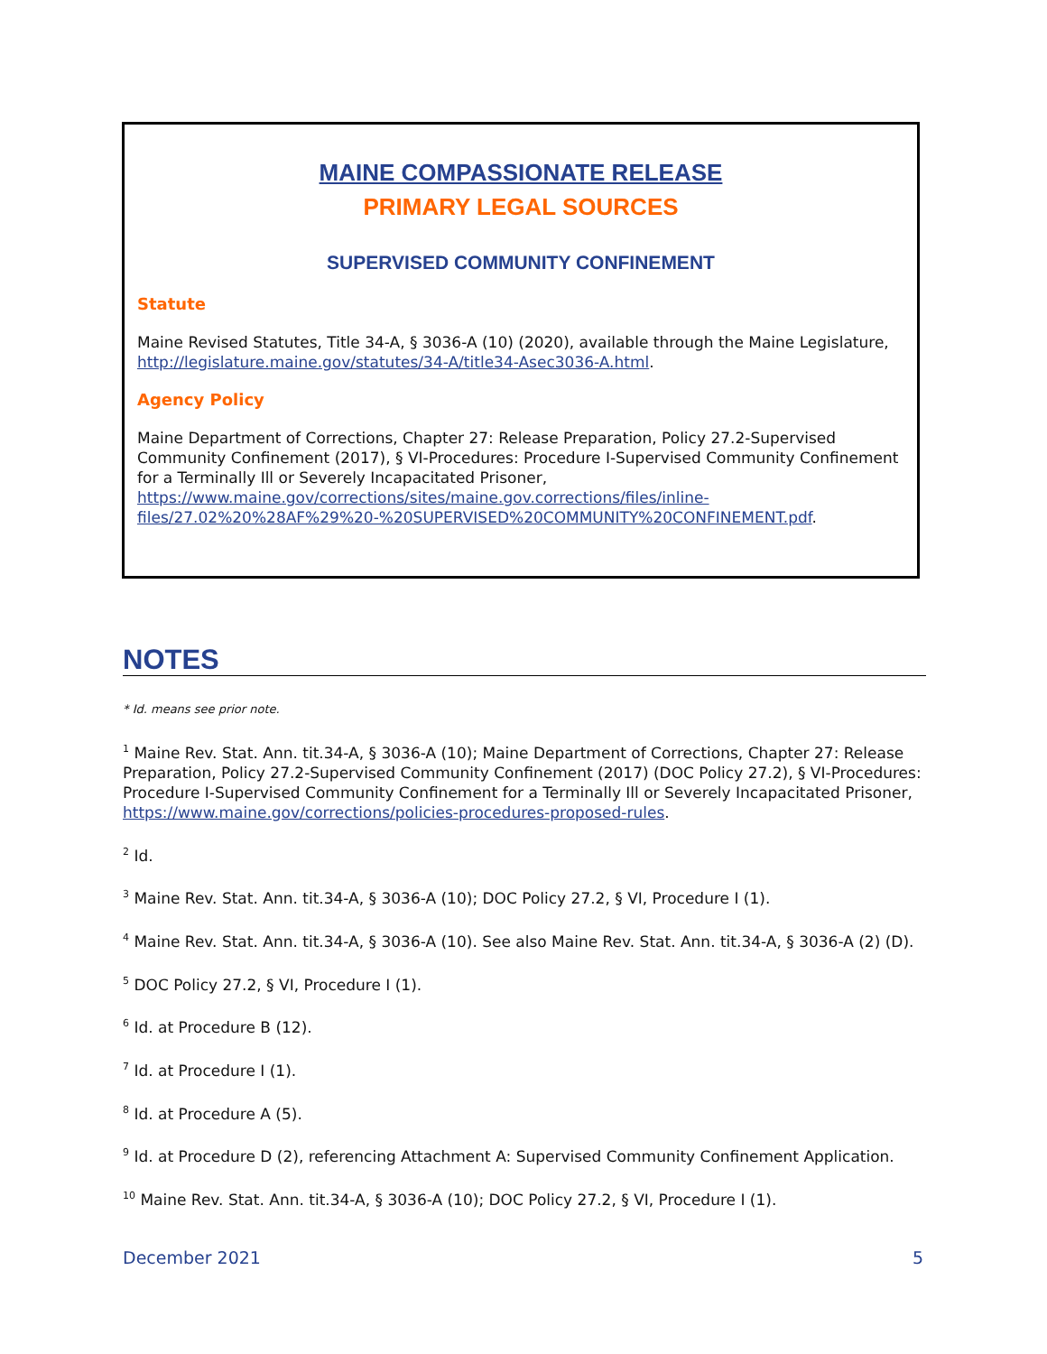MAINE COMPASSIONATE RELEASE
PRIMARY LEGAL SOURCES
SUPERVISED COMMUNITY CONFINEMENT
Statute
Maine Revised Statutes, Title 34-A, § 3036-A (10) (2020), available through the Maine Legislature, http://legislature.maine.gov/statutes/34-A/title34-Asec3036-A.html.
Agency Policy
Maine Department of Corrections, Chapter 27: Release Preparation, Policy 27.2-Supervised Community Confinement (2017), § VI-Procedures: Procedure I-Supervised Community Confinement for a Terminally Ill or Severely Incapacitated Prisoner, https://www.maine.gov/corrections/sites/maine.gov.corrections/files/inline-files/27.02%20%28AF%29%20-%20SUPERVISED%20COMMUNITY%20CONFINEMENT.pdf.
NOTES
* Id. means see prior note.
<sup>1</sup> Maine Rev. Stat. Ann. tit.34-A, § 3036-A (10); Maine Department of Corrections, Chapter 27: Release Preparation, Policy 27.2-Supervised Community Confinement (2017) (DOC Policy 27.2), § VI-Procedures: Procedure I-Supervised Community Confinement for a Terminally Ill or Severely Incapacitated Prisoner, https://www.maine.gov/corrections/policies-procedures-proposed-rules.
<sup>2</sup> Id.
<sup>3</sup> Maine Rev. Stat. Ann. tit.34-A, § 3036-A (10); DOC Policy 27.2, § VI, Procedure I (1).
<sup>4</sup> Maine Rev. Stat. Ann. tit.34-A, § 3036-A (10). See also Maine Rev. Stat. Ann. tit.34-A, § 3036-A (2) (D).
<sup>5</sup> DOC Policy 27.2, § VI, Procedure I (1).
<sup>6</sup> Id. at Procedure B (12).
<sup>7</sup> Id. at Procedure I (1).
<sup>8</sup> Id. at Procedure A (5).
<sup>9</sup> Id. at Procedure D (2), referencing Attachment A: Supervised Community Confinement Application.
<sup>10</sup> Maine Rev. Stat. Ann. tit.34-A, § 3036-A (10); DOC Policy 27.2, § VI, Procedure I (1).
December 2021 5